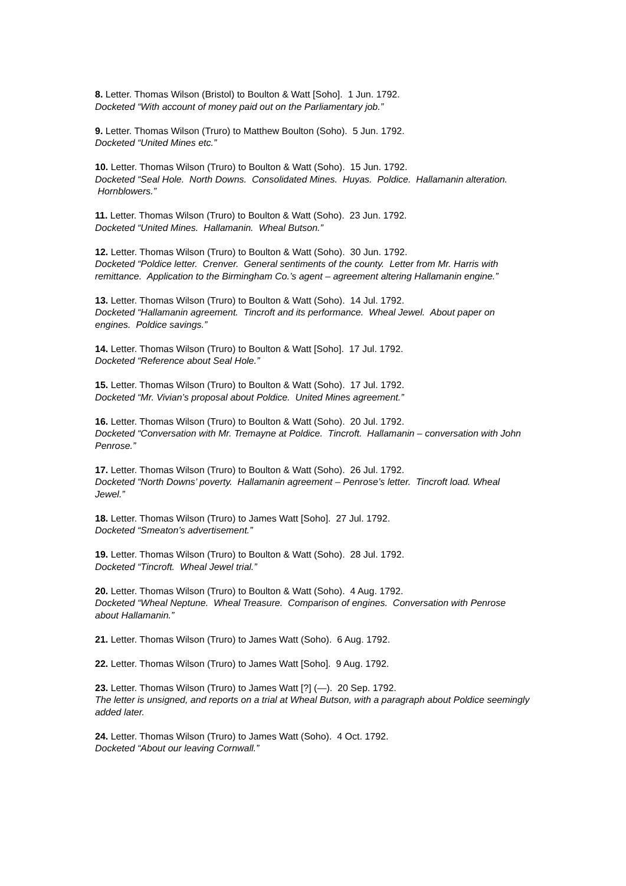8. Letter. Thomas Wilson (Bristol) to Boulton & Watt [Soho]. 1 Jun. 1792.
Docketed “With account of money paid out on the Parliamentary job.”
9. Letter. Thomas Wilson (Truro) to Matthew Boulton (Soho). 5 Jun. 1792.
Docketed “United Mines etc.”
10. Letter. Thomas Wilson (Truro) to Boulton & Watt (Soho). 15 Jun. 1792.
Docketed “Seal Hole. North Downs. Consolidated Mines. Huyas. Poldice. Hallamanin alteration. Hornblowers.”
11. Letter. Thomas Wilson (Truro) to Boulton & Watt (Soho). 23 Jun. 1792.
Docketed “United Mines. Hallamanin. Wheal Butson.”
12. Letter. Thomas Wilson (Truro) to Boulton & Watt (Soho). 30 Jun. 1792.
Docketed “Poldice letter. Crenver. General sentiments of the county. Letter from Mr. Harris with remittance. Application to the Birmingham Co.’s agent – agreement altering Hallamanin engine.”
13. Letter. Thomas Wilson (Truro) to Boulton & Watt (Soho). 14 Jul. 1792.
Docketed “Hallamanin agreement. Tincroft and its performance. Wheal Jewel. About paper on engines. Poldice savings.”
14. Letter. Thomas Wilson (Truro) to Boulton & Watt [Soho]. 17 Jul. 1792.
Docketed “Reference about Seal Hole.”
15. Letter. Thomas Wilson (Truro) to Boulton & Watt (Soho). 17 Jul. 1792.
Docketed “Mr. Vivian’s proposal about Poldice. United Mines agreement.”
16. Letter. Thomas Wilson (Truro) to Boulton & Watt (Soho). 20 Jul. 1792.
Docketed “Conversation with Mr. Tremayne at Poldice. Tincroft. Hallamanin – conversation with John Penrose.”
17. Letter. Thomas Wilson (Truro) to Boulton & Watt (Soho). 26 Jul. 1792.
Docketed “North Downs’ poverty. Hallamanin agreement – Penrose’s letter. Tincroft load. Wheal Jewel.”
18. Letter. Thomas Wilson (Truro) to James Watt [Soho]. 27 Jul. 1792.
Docketed “Smeaton’s advertisement.”
19. Letter. Thomas Wilson (Truro) to Boulton & Watt (Soho). 28 Jul. 1792.
Docketed “Tincroft. Wheal Jewel trial.”
20. Letter. Thomas Wilson (Truro) to Boulton & Watt (Soho). 4 Aug. 1792.
Docketed “Wheal Neptune. Wheal Treasure. Comparison of engines. Conversation with Penrose about Hallamanin.”
21. Letter. Thomas Wilson (Truro) to James Watt (Soho). 6 Aug. 1792.
22. Letter. Thomas Wilson (Truro) to James Watt [Soho]. 9 Aug. 1792.
23. Letter. Thomas Wilson (Truro) to James Watt [?] (—). 20 Sep. 1792.
The letter is unsigned, and reports on a trial at Wheal Butson, with a paragraph about Poldice seemingly added later.
24. Letter. Thomas Wilson (Truro) to James Watt (Soho). 4 Oct. 1792.
Docketed “About our leaving Cornwall.”